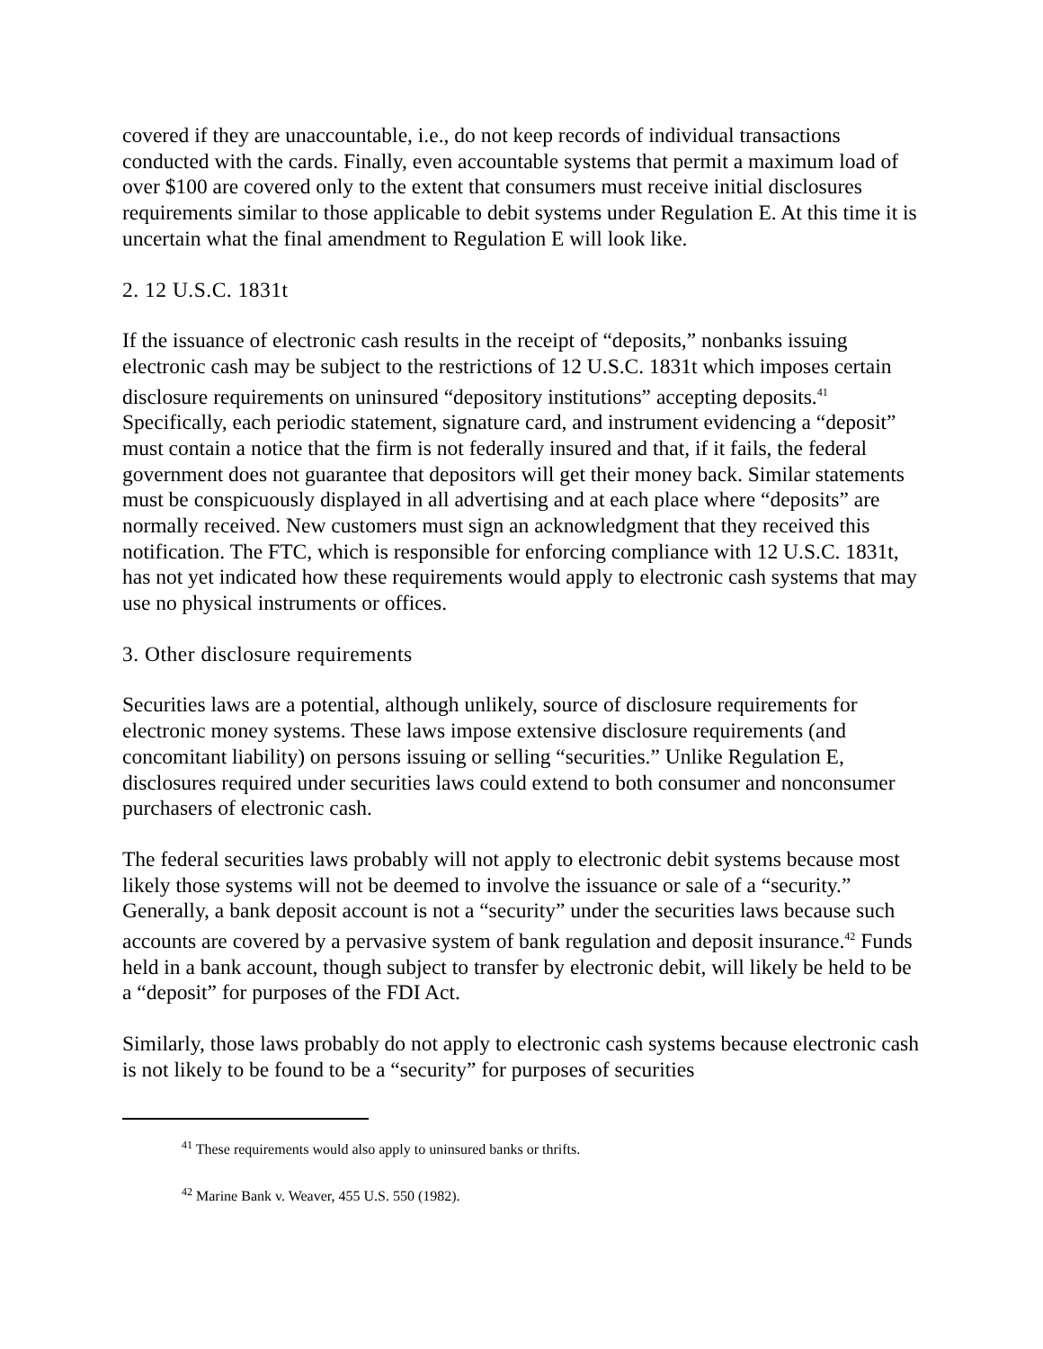covered if they are unaccountable, i.e., do not keep records of individual transactions conducted with the cards. Finally, even accountable systems that permit a maximum load of over $100 are covered only to the extent that consumers must receive initial disclosures requirements similar to those applicable to debit systems under Regulation E. At this time it is uncertain what the final amendment to Regulation E will look like.
2. 12 U.S.C. 1831t
If the issuance of electronic cash results in the receipt of “deposits,” nonbanks issuing electronic cash may be subject to the restrictions of 12 U.S.C. 1831t which imposes certain disclosure requirements on uninsured “depository institutions” accepting deposits.<sup>41</sup> Specifically, each periodic statement, signature card, and instrument evidencing a “deposit” must contain a notice that the firm is not federally insured and that, if it fails, the federal government does not guarantee that depositors will get their money back. Similar statements must be conspicuously displayed in all advertising and at each place where “deposits” are normally received. New customers must sign an acknowledgment that they received this notification. The FTC, which is responsible for enforcing compliance with 12 U.S.C. 1831t, has not yet indicated how these requirements would apply to electronic cash systems that may use no physical instruments or offices.
3. Other disclosure requirements
Securities laws are a potential, although unlikely, source of disclosure requirements for electronic money systems. These laws impose extensive disclosure requirements (and concomitant liability) on persons issuing or selling “securities.” Unlike Regulation E, disclosures required under securities laws could extend to both consumer and nonconsumer purchasers of electronic cash.
The federal securities laws probably will not apply to electronic debit systems because most likely those systems will not be deemed to involve the issuance or sale of a “security.” Generally, a bank deposit account is not a “security” under the securities laws because such accounts are covered by a pervasive system of bank regulation and deposit insurance.<sup>42</sup> Funds held in a bank account, though subject to transfer by electronic debit, will likely be held to be a “deposit” for purposes of the FDI Act.
Similarly, those laws probably do not apply to electronic cash systems because electronic cash is not likely to be found to be a “security” for purposes of securities
<sup>41</sup> These requirements would also apply to uninsured banks or thrifts.
<sup>42</sup> Marine Bank v. Weaver, 455 U.S. 550 (1982).